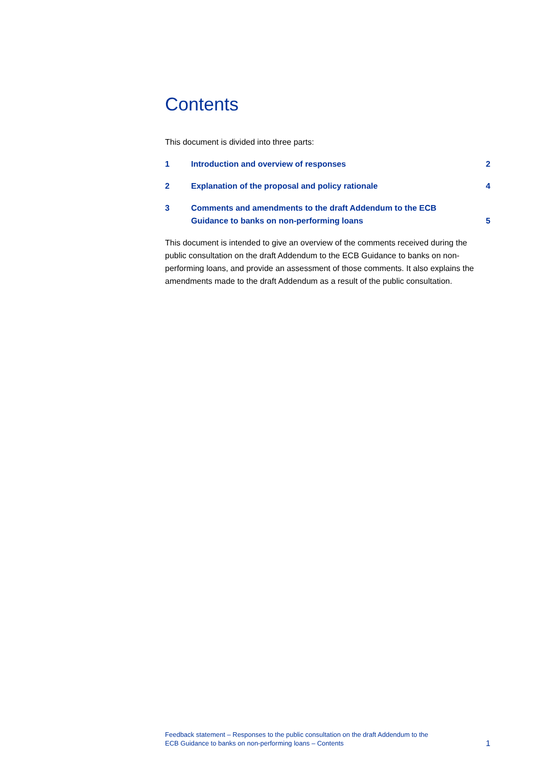Contents
This document is divided into three parts:
1 Introduction and overview of responses 2
2 Explanation of the proposal and policy rationale 4
3 Comments and amendments to the draft Addendum to the ECB
Guidance to banks on non-performing loans 5
This document is intended to give an overview of the comments received during the public consultation on the draft Addendum to the ECB Guidance to banks on non-performing loans, and provide an assessment of those comments. It also explains the amendments made to the draft Addendum as a result of the public consultation.
Feedback statement – Responses to the public consultation on the draft Addendum to the
ECB Guidance to banks on non-performing loans – Contents 1